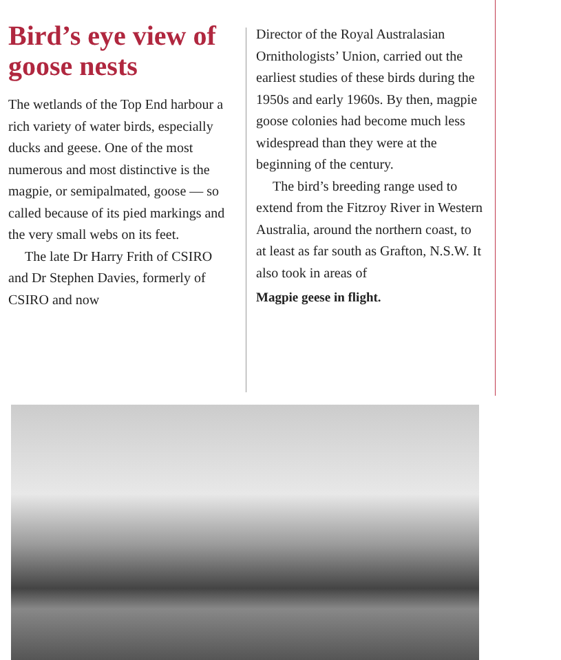Bird’s eye view of goose nests
The wetlands of the Top End harbour a rich variety of water birds, especially ducks and geese. One of the most numerous and most distinctive is the magpie, or semipalmated, goose — so called because of its pied markings and the very small webs on its feet.
The late Dr Harry Frith of CSIRO and Dr Stephen Davies, formerly of CSIRO and now
Director of the Royal Australasian Ornithologists’ Union, carried out the earliest studies of these birds during the 1950s and early 1960s. By then, magpie goose colonies had become much less widespread than they were at the beginning of the century.
The bird’s breeding range used to extend from the Fitzroy River in Western Australia, around the northern coast, to at least as far south as Grafton, N.S.W. It also took in areas of
Magpie geese in flight.